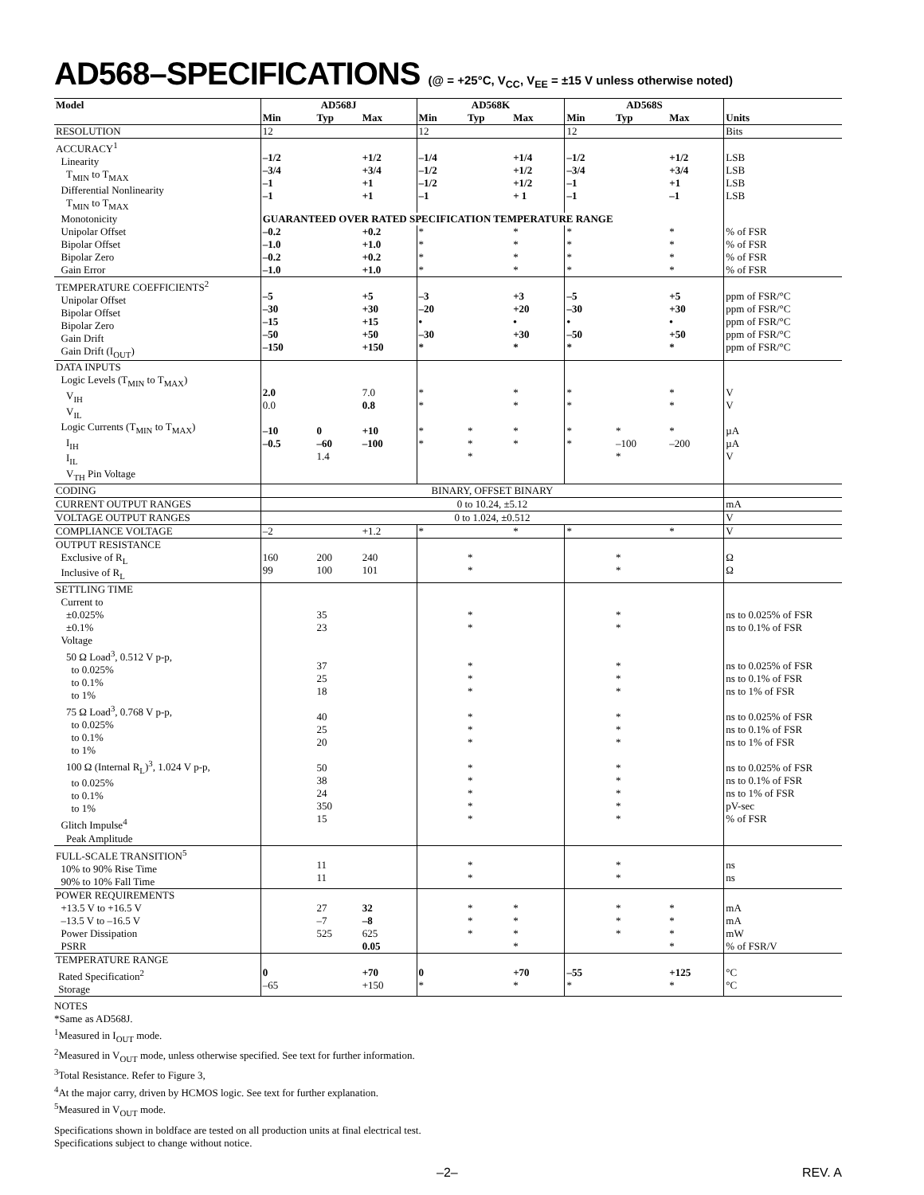AD568–SPECIFICATIONS (@ = +25°C, V<sub>CC</sub>, V<sub>EE</sub> = ±15 V unless otherwise noted)
| Model | AD568J | | | AD568K | | | AD568S | | | Units |
| --- | --- | --- | --- | --- | --- | --- | --- | --- | --- | --- |
| | Min | Typ | Max | Min | Typ | Max | Min | Typ | Max | |
| RESOLUTION | 12 | | | 12 | | | 12 | | | Bits |
| ACCURACY<sup>1</sup> Linearity T<sub>MIN</sub> to T<sub>MAX</sub> Differential Nonlinearity T<sub>MIN</sub> to T<sub>MAX</sub> | –1/2 –3/4 –1 –1 | | +1/2 +3/4 +1 +1 | –1/4 –1/2 –1/2 –1 | | +1/4 +1/2 +1/2 + 1 | –1/2 –3/4 –1 –1 | | +1/2 +3/4 +1 –1 | LSB LSB LSB LSB |
| Monotonicity | GUARANTEED OVER RATED SPECIFICATION TEMPERATURE RANGE | | | | | | | | | |
| Unipolar Offset Bipolar Offset Bipolar Zero Gain Error | –0.2 –1.0 –0.2 –1.0 | | +0.2 +1.0 +0.2 +1.0 | * * * * | | * * * * | * * * * | | * * * * | % of FSR % of FSR % of FSR % of FSR |
| TEMPERATURE COEFFICIENTS<sup>2</sup> Unipolar Offset Bipolar Offset Bipolar Zero Gain Drift Gain Drift (I<sub>OUT</sub>) | –5 –30 –15 –50 –150 | | +5 +30 +15 +50 +150 | –3 –20 • –30 * | | +3 +20 • +30 * | –5 –30 • –50 * | | +5 +30 • +50 * | ppm of FSR/°C ppm of FSR/°C ppm of FSR/°C ppm of FSR/°C ppm of FSR/°C |
| DATA INPUTS Logic Levels (T<sub>MIN</sub> to T<sub>MAX</sub>) V<sub>IH</sub> V<sub>IL</sub> Logic Currents (T<sub>MIN</sub> to T<sub>MAX</sub>) I<sub>IH</sub> I<sub>IL</sub> V<sub>TH</sub> Pin Voltage | 2.0 0.0 –10 –0.5 | 0 –60 1.4 | 7.0 0.8 +10 –100 | * * * * | * * * | * * * * | * * * * | * –100 * | * * * –200 | V V µA µA V |
| CODING | BINARY, OFFSET BINARY | | | | | | | | | |
| CURRENT OUTPUT RANGES | 0 to 10.24, ±5.12 | | | | | | | | | mA |
| VOLTAGE OUTPUT RANGES | 0 to 1.024, ±0.512 | | | | | | | | | V |
| COMPLIANCE VOLTAGE | –2 | | +1.2 | * | | * | * | | * | V |
| OUTPUT RESISTANCE Exclusive of R<sub>L</sub> Inclusive of R<sub>L</sub> | 160 99 | 200 100 | 240 101 | | * * | | | * * | | Ω Ω |
| SETTLING TIME Current to ±0.025% ±0.1% Voltage 50 Ω Load<sup>3</sup>, 0.512 V p-p, to 0.025% to 0.1% to 1% 75 Ω Load<sup>3</sup>, 0.768 V p-p, to 0.025% to 0.1% to 1% 100 Ω (Internal R<sub>L</sub>)<sup>3</sup>, 1.024 V p-p, to 0.025% to 0.1% to 1% Glitch Impulse<sup>4</sup> Peak Amplitude | | 35 23 37 25 18 40 25 20 50 38 24 350 15 | | | * * * * * * * * * * * * * | | | * * * * * * * * * * * * * | | ns to 0.025% of FSR ns to 0.1% of FSR ns to 0.025% of FSR ns to 0.1% of FSR ns to 1% of FSR ns to 0.025% of FSR ns to 0.1% of FSR ns to 1% of FSR ns to 0.025% of FSR ns to 0.1% of FSR ns to 1% of FSR pV-sec % of FSR |
| FULL-SCALE TRANSITION<sup>5</sup> 10% to 90% Rise Time 90% to 10% Fall Time | | 11 11 | | | * * | | | * * | | ns ns |
| POWER REQUIREMENTS +13.5 V to +16.5 V –13.5 V to –16.5 V Power Dissipation PSRR | | 27 –7 525 | 32 –8 625 0.05 | | * * * | * * * * | | * * * | * * * * | mA mA mW % of FSR/V |
| TEMPERATURE RANGE Rated Specification<sup>2</sup> Storage | 0 –65 | | +70 +150 | 0 * | | +70 * | –55 * | | +125 * | °C °C |
NOTES
*Same as AD568J.
<sup>1</sup> Measured in I<sub>OUT</sub> mode.
<sup>2</sup> Measured in V<sub>OUT</sub> mode, unless otherwise specified. See text for further information.
<sup>3</sup> Total Resistance. Refer to Figure 3,
<sup>4</sup> At the major carry, driven by HCMOS logic. See text for further explanation.
<sup>5</sup> Measured in V<sub>OUT</sub> mode.
Specifications shown in boldface are tested on all production units at final electrical test.
Specifications subject to change without notice.
–2– REV. A